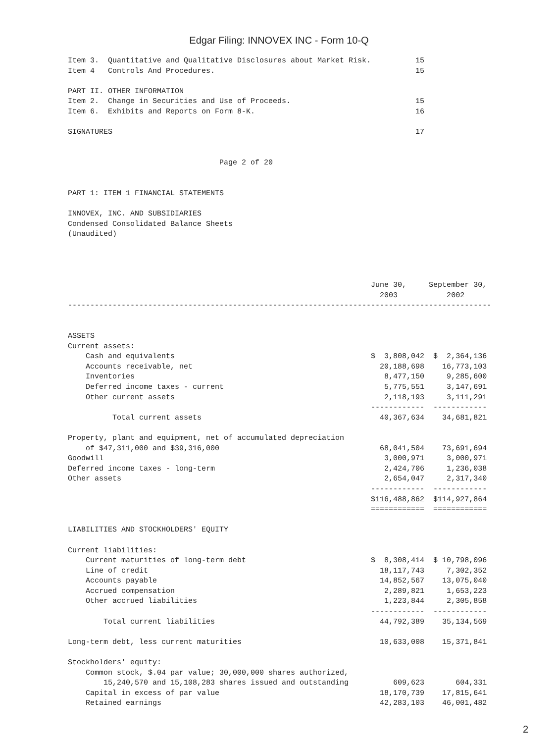Edgar Filing: INNOVEX INC - Form 10-Q
Item 3.  Quantitative and Qualitative Disclosures about Market Risk.          15
Item 4   Controls And Procedures.                                             15

PART II. OTHER INFORMATION
Item 2.  Change in Securities and Use of Proceeds.                            15
Item 6.  Exhibits and Reports on Form 8-K.                                    16

SIGNATURES                                                                    17


                                  Page 2 of 20


PART 1: ITEM 1 FINANCIAL STATEMENTS

INNOVEX, INC. AND SUBSIDIARIES
Condensed Consolidated Balance Sheets
(Unaudited)




                                                                    June 30,     September 30,
                                                                      2003           2002
-----------------------------------------------------------------------------------------------


ASSETS
Current assets:
    Cash and equivalents                                            $  3,808,042  $  2,364,136
    Accounts receivable, net                                          20,188,698    16,773,103
    Inventories                                                        8,477,150     9,285,600
    Deferred income taxes - current                                    5,775,551     3,147,691
    Other current assets                                               2,118,193     3,111,291
                                                                    ------------  ------------
          Total current assets                                        40,367,634    34,681,821

Property, plant and equipment, net of accumulated depreciation
    of $47,311,000 and $39,316,000                                    68,041,504    73,691,694
Goodwill                                                               3,000,971     3,000,971
Deferred income taxes - long-term                                      2,424,706     1,236,038
Other assets                                                           2,654,047     2,317,340
                                                                    ------------  ------------
                                                                    $116,488,862  $114,927,864
                                                                    ============  ============

LIABILITIES AND STOCKHOLDERS' EQUITY

Current liabilities:
    Current maturities of long-term debt                            $  8,308,414  $ 10,798,096
    Line of credit                                                    18,117,743     7,302,352
    Accounts payable                                                  14,852,567    13,075,040
    Accrued compensation                                               2,289,821     1,653,223
    Other accrued liabilities                                          1,223,844     2,305,858
                                                                    ------------  ------------
        Total current liabilities                                     44,792,389    35,134,569

Long-term debt, less current maturities                               10,633,008    15,371,841

Stockholders' equity:
    Common stock, $.04 par value; 30,000,000 shares authorized,
        15,240,570 and 15,108,283 shares issued and outstanding          609,623       604,331
    Capital in excess of par value                                    18,170,739    17,815,641
    Retained earnings                                                 42,283,103    46,001,482
2